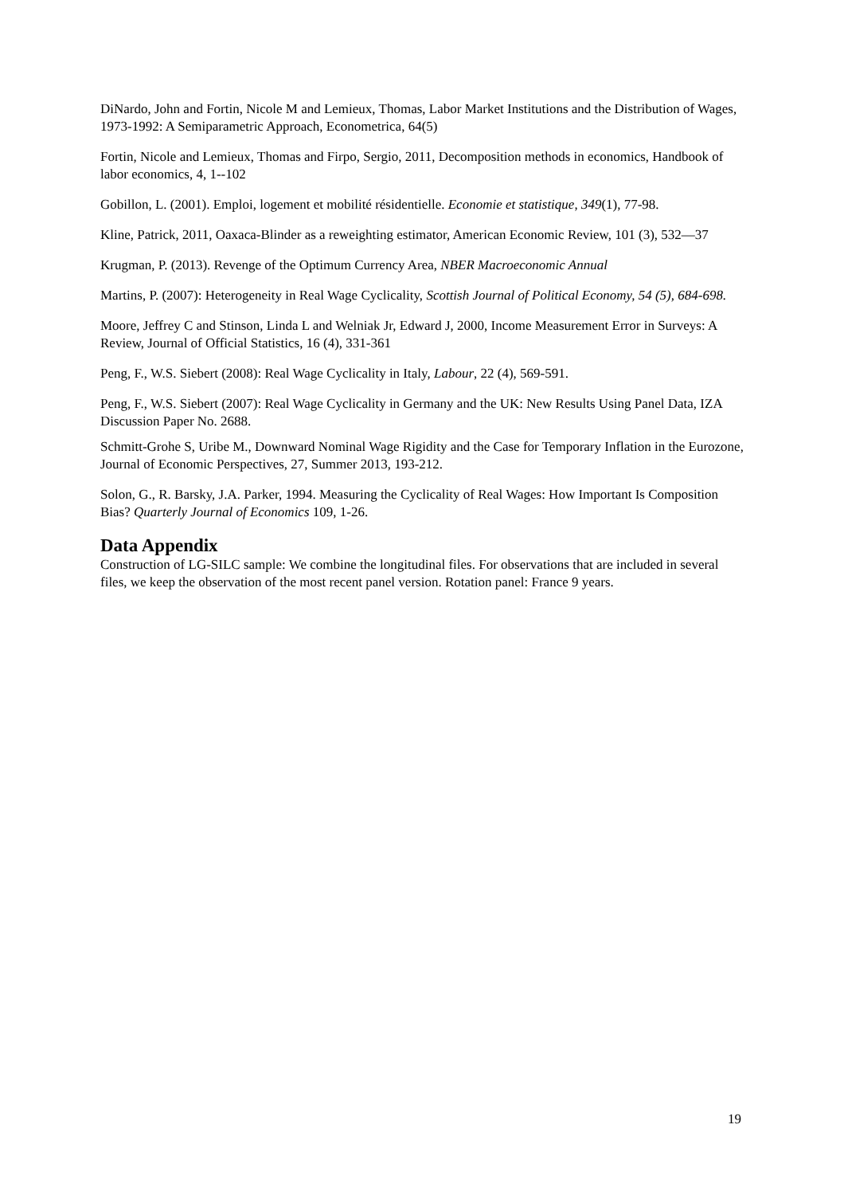DiNardo, John and Fortin, Nicole M and Lemieux, Thomas, Labor Market Institutions and the Distribution of Wages, 1973-1992: A Semiparametric Approach, Econometrica, 64(5)
Fortin, Nicole and Lemieux, Thomas and Firpo, Sergio, 2011, Decomposition methods in economics, Handbook of labor economics, 4, 1--102
Gobillon, L. (2001). Emploi, logement et mobilité résidentielle. Economie et statistique, 349(1), 77-98.
Kline, Patrick, 2011, Oaxaca-Blinder as a reweighting estimator, American Economic Review, 101 (3), 532—37
Krugman, P. (2013). Revenge of the Optimum Currency Area, NBER Macroeconomic Annual
Martins, P. (2007): Heterogeneity in Real Wage Cyclicality, Scottish Journal of Political Economy, 54 (5), 684-698.
Moore, Jeffrey C and Stinson, Linda L and Welniak Jr, Edward J, 2000, Income Measurement Error in Surveys: A Review, Journal of Official Statistics, 16 (4), 331-361
Peng, F., W.S. Siebert (2008): Real Wage Cyclicality in Italy, Labour, 22 (4), 569-591.
Peng, F., W.S. Siebert (2007): Real Wage Cyclicality in Germany and the UK: New Results Using Panel Data, IZA Discussion Paper No. 2688.
Schmitt-Grohe S, Uribe M., Downward Nominal Wage Rigidity and the Case for Temporary Inflation in the Eurozone, Journal of Economic Perspectives, 27, Summer 2013, 193-212.
Solon, G., R. Barsky, J.A. Parker, 1994. Measuring the Cyclicality of Real Wages: How Important Is Composition Bias? Quarterly Journal of Economics 109, 1-26.
Data Appendix
Construction of LG-SILC sample: We combine the longitudinal files. For observations that are included in several files, we keep the observation of the most recent panel version. Rotation panel: France 9 years.
19